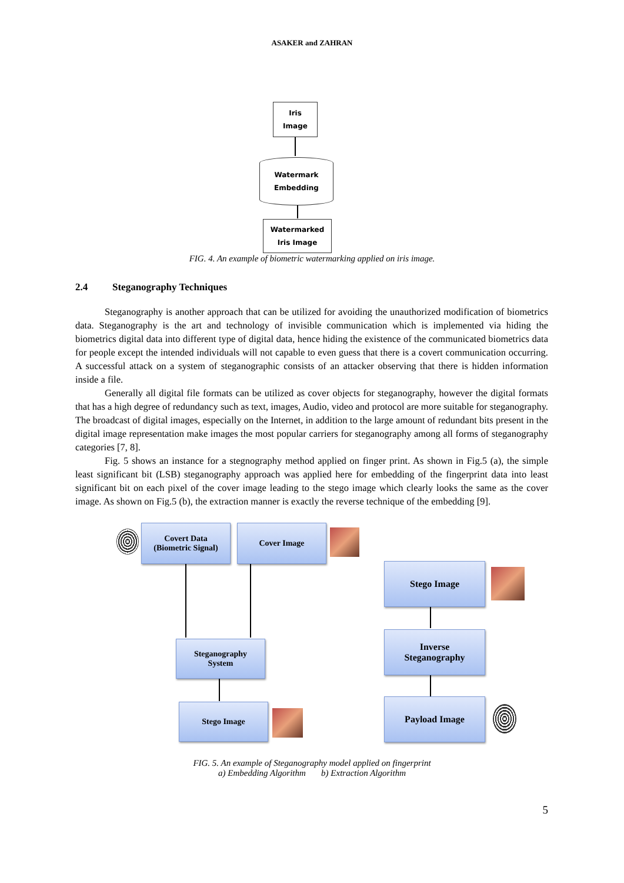ASAKER and ZAHRAN
Iris
Image
Watermark
Embedding
Watermarked
Iris Image
FIG. 4. An example of biometric watermarking applied on iris image.
2.4 Steganography Techniques
Steganography is another approach that can be utilized for avoiding the unauthorized modification of biometrics data. Steganography is the art and technology of invisible communication which is implemented via hiding the biometrics digital data into different type of digital data, hence hiding the existence of the communicated biometrics data for people except the intended individuals will not capable to even guess that there is a covert communication occurring. A successful attack on a system of steganographic consists of an attacker observing that there is hidden information inside a file.
Generally all digital file formats can be utilized as cover objects for steganography, however the digital formats that has a high degree of redundancy such as text, images, Audio, video and protocol are more suitable for steganography. The broadcast of digital images, especially on the Internet, in addition to the large amount of redundant bits present in the digital image representation make images the most popular carriers for steganography among all forms of steganography categories [7, 8].
Fig. 5 shows an instance for a stegnography method applied on finger print. As shown in Fig.5 (a), the simple least significant bit (LSB) steganography approach was applied here for embedding of the fingerprint data into least significant bit on each pixel of the cover image leading to the stego image which clearly looks the same as the cover image. As shown on Fig.5 (b), the extraction manner is exactly the reverse technique of the embedding [9].
Covert Data
(Biometric Signal)
Cover Image
Steganography
System
Stego Image
Stego Image
Inverse
Steganography
Payload Image
FIG. 5. An example of Steganography model applied on fingerprint
a) Embedding Algorithm b) Extraction Algorithm
5